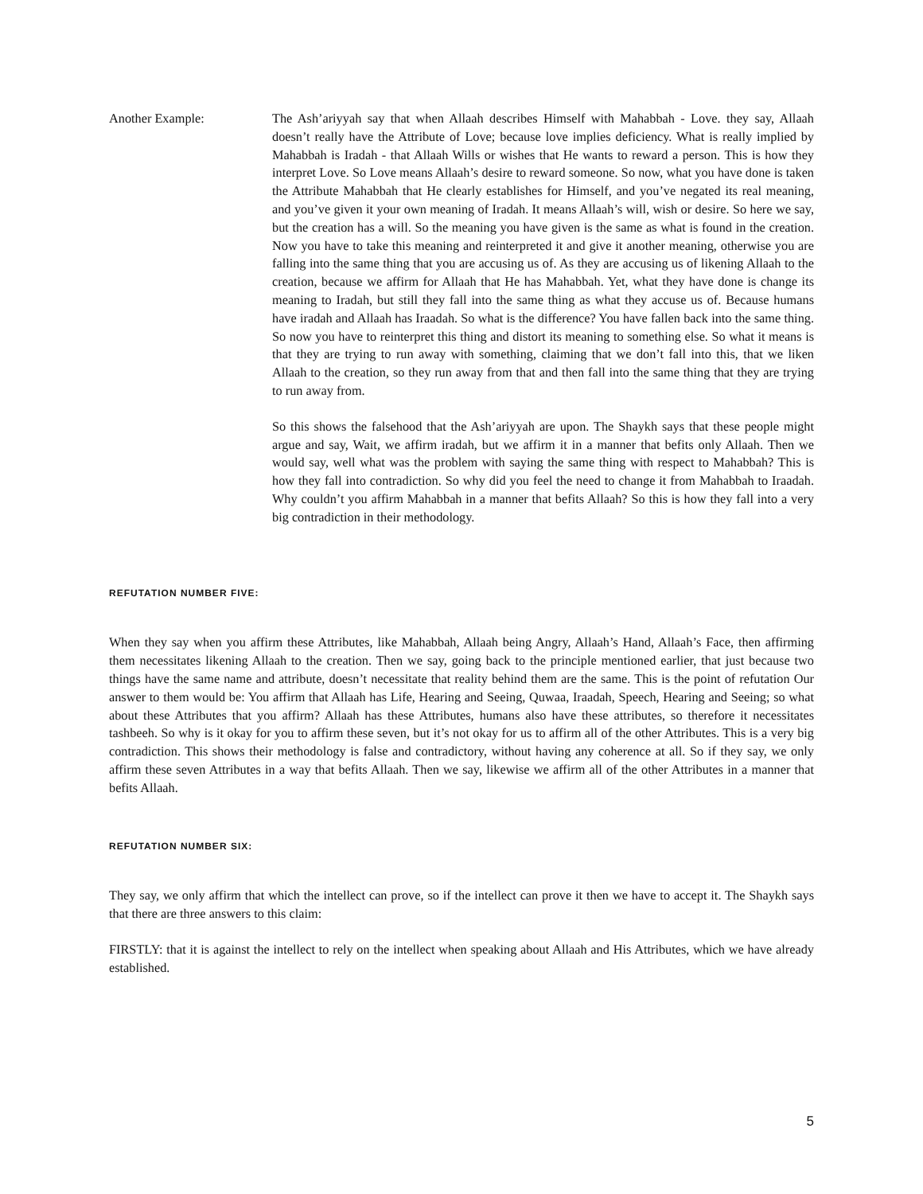Another Example: The Ash’ariyyah say that when Allaah describes Himself with Mahabbah - Love. they say, Allaah doesn’t really have the Attribute of Love; because love implies deficiency. What is really implied by Mahabbah is Iradah - that Allaah Wills or wishes that He wants to reward a person. This is how they interpret Love. So Love means Allaah’s desire to reward someone. So now, what you have done is taken the Attribute Mahabbah that He clearly establishes for Himself, and you’ve negated its real meaning, and you’ve given it your own meaning of Iradah. It means Allaah’s will, wish or desire. So here we say, but the creation has a will. So the meaning you have given is the same as what is found in the creation. Now you have to take this meaning and reinterpreted it and give it another meaning, otherwise you are falling into the same thing that you are accusing us of. As they are accusing us of likening Allaah to the creation, because we affirm for Allaah that He has Mahabbah. Yet, what they have done is change its meaning to Iradah, but still they fall into the same thing as what they accuse us of. Because humans have iradah and Allaah has Iraadah. So what is the difference? You have fallen back into the same thing. So now you have to reinterpret this thing and distort its meaning to something else. So what it means is that they are trying to run away with something, claiming that we don’t fall into this, that we liken Allaah to the creation, so they run away from that and then fall into the same thing that they are trying to run away from.
So this shows the falsehood that the Ash’ariyyah are upon. The Shaykh says that these people might argue and say, Wait, we affirm iradah, but we affirm it in a manner that befits only Allaah. Then we would say, well what was the problem with saying the same thing with respect to Mahabbah? This is how they fall into contradiction. So why did you feel the need to change it from Mahabbah to Iraadah. Why couldn’t you affirm Mahabbah in a manner that befits Allaah? So this is how they fall into a very big contradiction in their methodology.
REFUTATION NUMBER FIVE:
When they say when you affirm these Attributes, like Mahabbah, Allaah being Angry, Allaah’s Hand, Allaah’s Face, then affirming them necessitates likening Allaah to the creation. Then we say, going back to the principle mentioned earlier, that just because two things have the same name and attribute, doesn’t necessitate that reality behind them are the same. This is the point of refutation Our answer to them would be: You affirm that Allaah has Life, Hearing and Seeing, Quwaa, Iraadah, Speech, Hearing and Seeing; so what about these Attributes that you affirm? Allaah has these Attributes, humans also have these attributes, so therefore it necessitates tashbeeh. So why is it okay for you to affirm these seven, but it’s not okay for us to affirm all of the other Attributes. This is a very big contradiction. This shows their methodology is false and contradictory, without having any coherence at all. So if they say, we only affirm these seven Attributes in a way that befits Allaah. Then we say, likewise we affirm all of the other Attributes in a manner that befits Allaah.
REFUTATION NUMBER SIX:
They say, we only affirm that which the intellect can prove, so if the intellect can prove it then we have to accept it. The Shaykh says that there are three answers to this claim:
FIRSTLY: that it is against the intellect to rely on the intellect when speaking about Allaah and His Attributes, which we have already established.
5